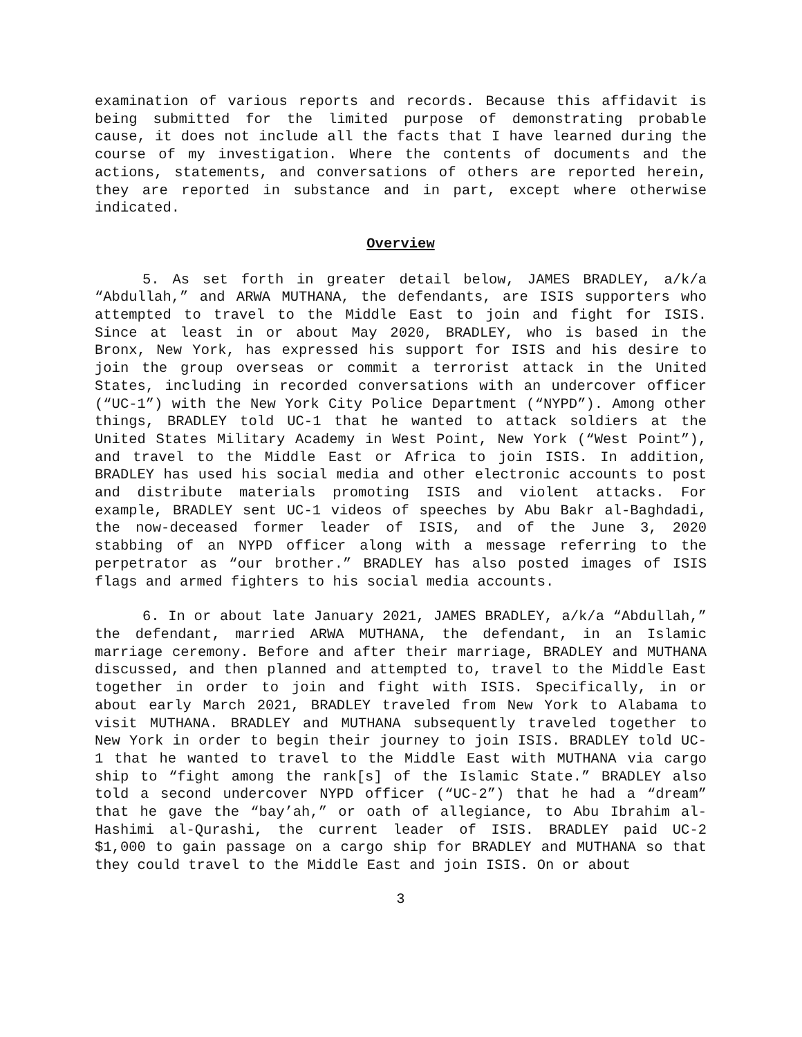examination of various reports and records. Because this affidavit is being submitted for the limited purpose of demonstrating probable cause, it does not include all the facts that I have learned during the course of my investigation. Where the contents of documents and the actions, statements, and conversations of others are reported herein, they are reported in substance and in part, except where otherwise indicated.
Overview
5. As set forth in greater detail below, JAMES BRADLEY, a/k/a “Abdullah,” and ARWA MUTHANA, the defendants, are ISIS supporters who attempted to travel to the Middle East to join and fight for ISIS. Since at least in or about May 2020, BRADLEY, who is based in the Bronx, New York, has expressed his support for ISIS and his desire to join the group overseas or commit a terrorist attack in the United States, including in recorded conversations with an undercover officer (“UC-1”) with the New York City Police Department (“NYPD”). Among other things, BRADLEY told UC-1 that he wanted to attack soldiers at the United States Military Academy in West Point, New York (“West Point”), and travel to the Middle East or Africa to join ISIS. In addition, BRADLEY has used his social media and other electronic accounts to post and distribute materials promoting ISIS and violent attacks. For example, BRADLEY sent UC-1 videos of speeches by Abu Bakr al-Baghdadi, the now-deceased former leader of ISIS, and of the June 3, 2020 stabbing of an NYPD officer along with a message referring to the perpetrator as “our brother.” BRADLEY has also posted images of ISIS flags and armed fighters to his social media accounts.
6. In or about late January 2021, JAMES BRADLEY, a/k/a “Abdullah,” the defendant, married ARWA MUTHANA, the defendant, in an Islamic marriage ceremony. Before and after their marriage, BRADLEY and MUTHANA discussed, and then planned and attempted to, travel to the Middle East together in order to join and fight with ISIS. Specifically, in or about early March 2021, BRADLEY traveled from New York to Alabama to visit MUTHANA. BRADLEY and MUTHANA subsequently traveled together to New York in order to begin their journey to join ISIS. BRADLEY told UC-1 that he wanted to travel to the Middle East with MUTHANA via cargo ship to “fight among the rank[s] of the Islamic State.” BRADLEY also told a second undercover NYPD officer (“UC-2”) that he had a “dream” that he gave the “bay’ah,” or oath of allegiance, to Abu Ibrahim al-Hashimi al-Qurashi, the current leader of ISIS. BRADLEY paid UC-2 $1,000 to gain passage on a cargo ship for BRADLEY and MUTHANA so that they could travel to the Middle East and join ISIS. On or about
3